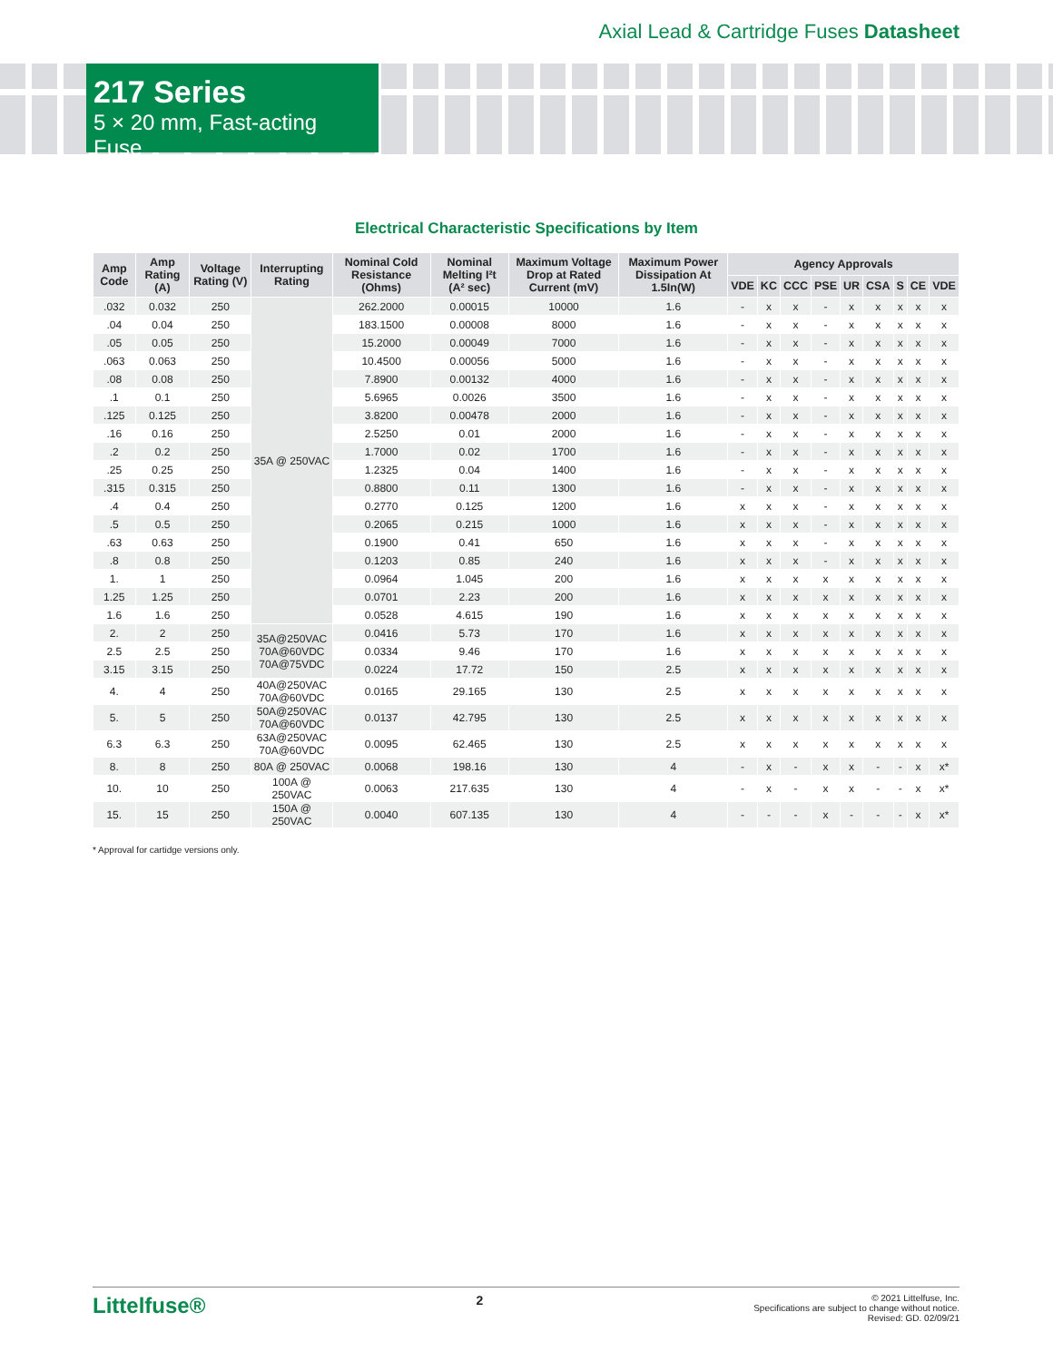Axial Lead & Cartridge Fuses Datasheet
217 Series
5 × 20 mm, Fast-acting Fuse
Electrical Characteristic Specifications by Item
| Amp Code | Amp Rating (A) | Voltage Rating (V) | Interrupting Rating | Nominal Cold Resistance (Ohms) | Nominal Melting I²t (A² sec) | Maximum Voltage Drop at Rated Current (mV) | Maximum Power Dissipation At 1.5In(W) | Agency Approvals | | | | | | | | |
| --- | --- | --- | --- | --- | --- | --- | --- | --- | --- | --- | --- | --- | --- | --- | --- | --- |
| | | | | | | | | VDE | KC | CCC | PSE | UR | CSA | S | CE | VDE |
| .032 | 0.032 | 250 | 35A @ 250VAC | 262.2000 | 0.00015 | 10000 | 1.6 | - | x | x | - | x | x | x | x | x |
| .04 | 0.04 | 250 | | 183.1500 | 0.00008 | 8000 | 1.6 | - | x | x | - | x | x | x | x | x |
| .05 | 0.05 | 250 | | 15.2000 | 0.00049 | 7000 | 1.6 | - | x | x | - | x | x | x | x | x |
| .063 | 0.063 | 250 | | 10.4500 | 0.00056 | 5000 | 1.6 | - | x | x | - | x | x | x | x | x |
| .08 | 0.08 | 250 | | 7.8900 | 0.00132 | 4000 | 1.6 | - | x | x | - | x | x | x | x | x |
| .1 | 0.1 | 250 | | 5.6965 | 0.0026 | 3500 | 1.6 | - | x | x | - | x | x | x | x | x |
| .125 | 0.125 | 250 | | 3.8200 | 0.00478 | 2000 | 1.6 | - | x | x | - | x | x | x | x | x |
| .16 | 0.16 | 250 | | 2.5250 | 0.01 | 2000 | 1.6 | - | x | x | - | x | x | x | x | x |
| .2 | 0.2 | 250 | | 1.7000 | 0.02 | 1700 | 1.6 | - | x | x | - | x | x | x | x | x |
| .25 | 0.25 | 250 | | 1.2325 | 0.04 | 1400 | 1.6 | - | x | x | - | x | x | x | x | x |
| .315 | 0.315 | 250 | | 0.8800 | 0.11 | 1300 | 1.6 | - | x | x | - | x | x | x | x | x |
| .4 | 0.4 | 250 | | 0.2770 | 0.125 | 1200 | 1.6 | x | x | x | - | x | x | x | x | x |
| .5 | 0.5 | 250 | | 0.2065 | 0.215 | 1000 | 1.6 | x | x | x | - | x | x | x | x | x |
| .63 | 0.63 | 250 | | 0.1900 | 0.41 | 650 | 1.6 | x | x | x | - | x | x | x | x | x |
| .8 | 0.8 | 250 | | 0.1203 | 0.85 | 240 | 1.6 | x | x | x | - | x | x | x | x | x |
| 1. | 1 | 250 | | 0.0964 | 1.045 | 200 | 1.6 | x | x | x | x | x | x | x | x | x |
| 1.25 | 1.25 | 250 | | 0.0701 | 2.23 | 200 | 1.6 | x | x | x | x | x | x | x | x | x |
| 1.6 | 1.6 | 250 | | 0.0528 | 4.615 | 190 | 1.6 | x | x | x | x | x | x | x | x | x |
| 2. | 2 | 250 | 35A@250VAC 70A@60VDC 70A@75VDC | 0.0416 | 5.73 | 170 | 1.6 | x | x | x | x | x | x | x | x | x |
| 2.5 | 2.5 | 250 | | 0.0334 | 9.46 | 170 | 1.6 | x | x | x | x | x | x | x | x | x |
| 3.15 | 3.15 | 250 | | 0.0224 | 17.72 | 150 | 2.5 | x | x | x | x | x | x | x | x | x |
| 4. | 4 | 250 | 40A@250VAC 70A@60VDC | 0.0165 | 29.165 | 130 | 2.5 | x | x | x | x | x | x | x | x | x |
| 5. | 5 | 250 | 50A@250VAC 70A@60VDC | 0.0137 | 42.795 | 130 | 2.5 | x | x | x | x | x | x | x | x | x |
| 6.3 | 6.3 | 250 | 63A@250VAC 70A@60VDC | 0.0095 | 62.465 | 130 | 2.5 | x | x | x | x | x | x | x | x | x |
| 8. | 8 | 250 | 80A @ 250VAC | 0.0068 | 198.16 | 130 | 4 | - | x | - | x | x | - | - | x | x* |
| 10. | 10 | 250 | 100A @ 250VAC | 0.0063 | 217.635 | 130 | 4 | - | x | - | x | x | - | - | x | x* |
| 15. | 15 | 250 | 150A @ 250VAC | 0.0040 | 607.135 | 130 | 4 | - | - | - | x | - | - | - | x | x* |
* Approval for cartidge versions only.
Littelfuse®
2
© 2021 Littelfuse, Inc.
Specifications are subject to change without notice.
Revised: GD. 02/09/21